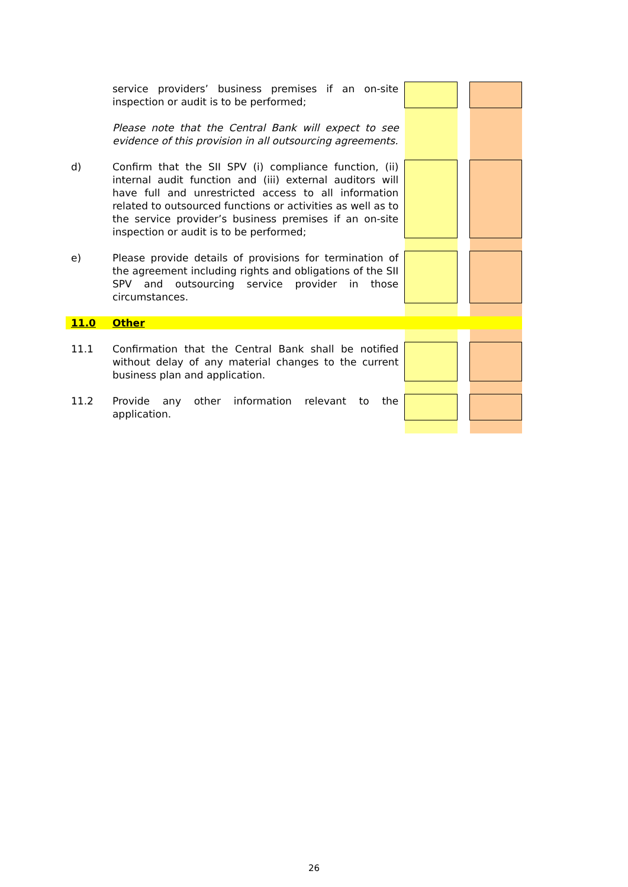| | service providers’ business premises if an on-site inspection or audit is to be performed; | | | |
| | Please note that the Central Bank will expect to see evidence of this provision in all outsourcing agreements. | | | |
| d) | Confirm that the SII SPV (i) compliance function, (ii) internal audit function and (iii) external auditors will have full and unrestricted access to all information related to outsourced functions or activities as well as to the service provider’s business premises if an on-site inspection or audit is to be performed; | | | |
| e) | Please provide details of provisions for termination of the agreement including rights and obligations of the SII SPV and outsourcing service provider in those circumstances. | | | |
| 11.0 | Other | | | |
| 11.1 | Confirmation that the Central Bank shall be notified without delay of any material changes to the current business plan and application. | | | |
| 11.2 | Provide any other information relevant to the application. | | | |
26